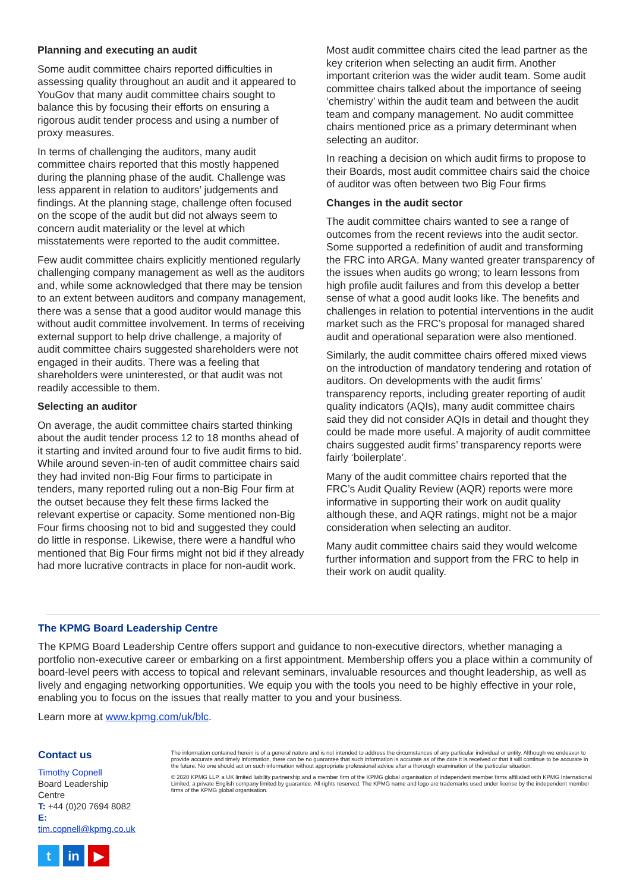Planning and executing an audit
Some audit committee chairs reported difficulties in assessing quality throughout an audit and it appeared to YouGov that many audit committee chairs sought to balance this by focusing their efforts on ensuring a rigorous audit tender process and using a number of proxy measures.
In terms of challenging the auditors, many audit committee chairs reported that this mostly happened during the planning phase of the audit. Challenge was less apparent in relation to auditors’ judgements and findings. At the planning stage, challenge often focused on the scope of the audit but did not always seem to concern audit materiality or the level at which misstatements were reported to the audit committee.
Few audit committee chairs explicitly mentioned regularly challenging company management as well as the auditors and, while some acknowledged that there may be tension to an extent between auditors and company management, there was a sense that a good auditor would manage this without audit committee involvement. In terms of receiving external support to help drive challenge, a majority of audit committee chairs suggested shareholders were not engaged in their audits. There was a feeling that shareholders were uninterested, or that audit was not readily accessible to them.
Selecting an auditor
On average, the audit committee chairs started thinking about the audit tender process 12 to 18 months ahead of it starting and invited around four to five audit firms to bid. While around seven-in-ten of audit committee chairs said they had invited non-Big Four firms to participate in tenders, many reported ruling out a non-Big Four firm at the outset because they felt these firms lacked the relevant expertise or capacity. Some mentioned non-Big Four firms choosing not to bid and suggested they could do little in response. Likewise, there were a handful who mentioned that Big Four firms might not bid if they already had more lucrative contracts in place for non-audit work.
Most audit committee chairs cited the lead partner as the key criterion when selecting an audit firm. Another important criterion was the wider audit team. Some audit committee chairs talked about the importance of seeing ‘chemistry’ within the audit team and between the audit team and company management. No audit committee chairs mentioned price as a primary determinant when selecting an auditor.
In reaching a decision on which audit firms to propose to their Boards, most audit committee chairs said the choice of auditor was often between two Big Four firms
Changes in the audit sector
The audit committee chairs wanted to see a range of outcomes from the recent reviews into the audit sector. Some supported a redefinition of audit and transforming the FRC into ARGA. Many wanted greater transparency of the issues when audits go wrong; to learn lessons from high profile audit failures and from this develop a better sense of what a good audit looks like. The benefits and challenges in relation to potential interventions in the audit market such as the FRC’s proposal for managed shared audit and operational separation were also mentioned.
Similarly, the audit committee chairs offered mixed views on the introduction of mandatory tendering and rotation of auditors. On developments with the audit firms’ transparency reports, including greater reporting of audit quality indicators (AQIs), many audit committee chairs said they did not consider AQIs in detail and thought they could be made more useful. A majority of audit committee chairs suggested audit firms’ transparency reports were fairly ‘boilerplate’.
Many of the audit committee chairs reported that the FRC’s Audit Quality Review (AQR) reports were more informative in supporting their work on audit quality although these, and AQR ratings, might not be a major consideration when selecting an auditor.
Many audit committee chairs said they would welcome further information and support from the FRC to help in their work on audit quality.
The KPMG Board Leadership Centre
The KPMG Board Leadership Centre offers support and guidance to non-executive directors, whether managing a portfolio non-executive career or embarking on a first appointment. Membership offers you a place within a community of board-level peers with access to topical and relevant seminars, invaluable resources and thought leadership, as well as lively and engaging networking opportunities. We equip you with the tools you need to be highly effective in your role, enabling you to focus on the issues that really matter to you and your business.
Learn more at www.kpmg.com/uk/blc.
Contact us
Timothy Copnell
Board Leadership Centre
T: +44 (0)20 7694 8082
E: tim.copnell@kpmg.co.uk
tin ▶
The information contained herein is of a general nature and is not intended to address the circumstances of any particular individual or entity. Although we endeavor to provide accurate and timely information, there can be no guarantee that such information is accurate as of the date it is received or that it will continue to be accurate in the future. No one should act on such information without appropriate professional advice after a thorough examination of the particular situation.
© 2020 KPMG LLP, a UK limited liability partnership and a member firm of the KPMG global organisation of independent member firms affiliated with KPMG International Limited, a private English company limited by guarantee. All rights reserved. The KPMG name and logo are trademarks used under license by the independent member firms of the KPMG global organisation.